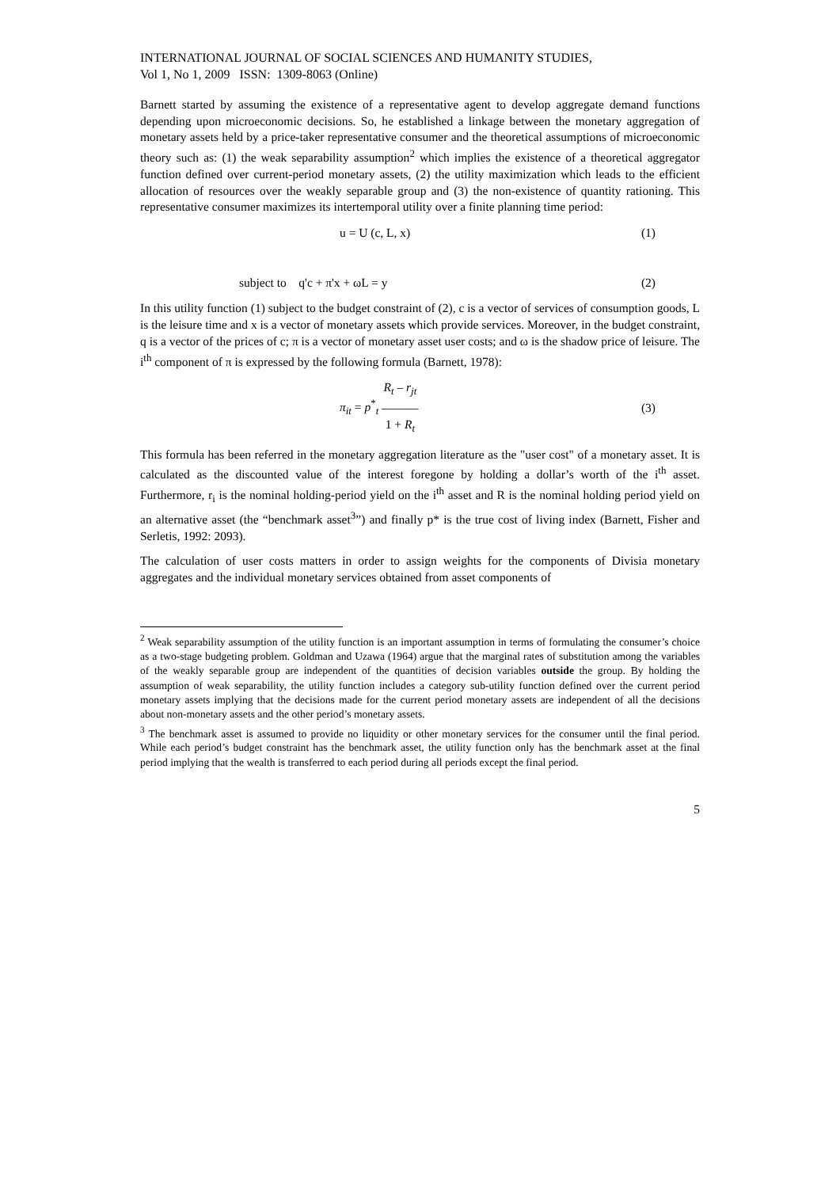INTERNATIONAL JOURNAL OF SOCIAL SCIENCES AND HUMANITY STUDIES,
Vol 1, No 1, 2009 ISSN: 1309-8063 (Online)
Barnett started by assuming the existence of a representative agent to develop aggregate demand functions depending upon microeconomic decisions. So, he established a linkage between the monetary aggregation of monetary assets held by a price-taker representative consumer and the theoretical assumptions of microeconomic theory such as: (1) the weak separability assumption<sup>2</sup> which implies the existence of a theoretical aggregator function defined over current-period monetary assets, (2) the utility maximization which leads to the efficient allocation of resources over the weakly separable group and (3) the non-existence of quantity rationing. This representative consumer maximizes its intertemporal utility over a finite planning time period:
u = U (c, L, x) (1)
subject to q'c + π'x + ωL = y (2)
In this utility function (1) subject to the budget constraint of (2), c is a vector of services of consumption goods, L is the leisure time and x is a vector of monetary assets which provide services. Moreover, in the budget constraint, q is a vector of the prices of c; π is a vector of monetary asset user costs; and ω is the shadow price of leisure. The i<sup>th</sup> component of π is expressed by the following formula (Barnett, 1978):
π<sub>it</sub> = p<sup>*</sup><sub>t</sub> R<sub>t</sub> – r<sub>jt</sub>
———
1 + R<sub>t</sub> (3)
This formula has been referred in the monetary aggregation literature as the "user cost" of a monetary asset. It is calculated as the discounted value of the interest foregone by holding a dollar’s worth of the i<sup>th</sup> asset. Furthermore, r<sub>i</sub> is the nominal holding-period yield on the i<sup>th</sup> asset and R is the nominal holding period yield on an alternative asset (the “benchmark asset<sup>3</sup>”) and finally p* is the true cost of living index (Barnett, Fisher and Serletis, 1992: 2093).
The calculation of user costs matters in order to assign weights for the components of Divisia monetary aggregates and the individual monetary services obtained from asset components of
<sup>2</sup> Weak separability assumption of the utility function is an important assumption in terms of formulating the consumer’s choice as a two-stage budgeting problem. Goldman and Uzawa (1964) argue that the marginal rates of substitution among the variables of the weakly separable group are independent of the quantities of decision variables outside the group. By holding the assumption of weak separability, the utility function includes a category sub-utility function defined over the current period monetary assets implying that the decisions made for the current period monetary assets are independent of all the decisions about non-monetary assets and the other period’s monetary assets.
<sup>3</sup> The benchmark asset is assumed to provide no liquidity or other monetary services for the consumer until the final period. While each period’s budget constraint has the benchmark asset, the utility function only has the benchmark asset at the final period implying that the wealth is transferred to each period during all periods except the final period.
5